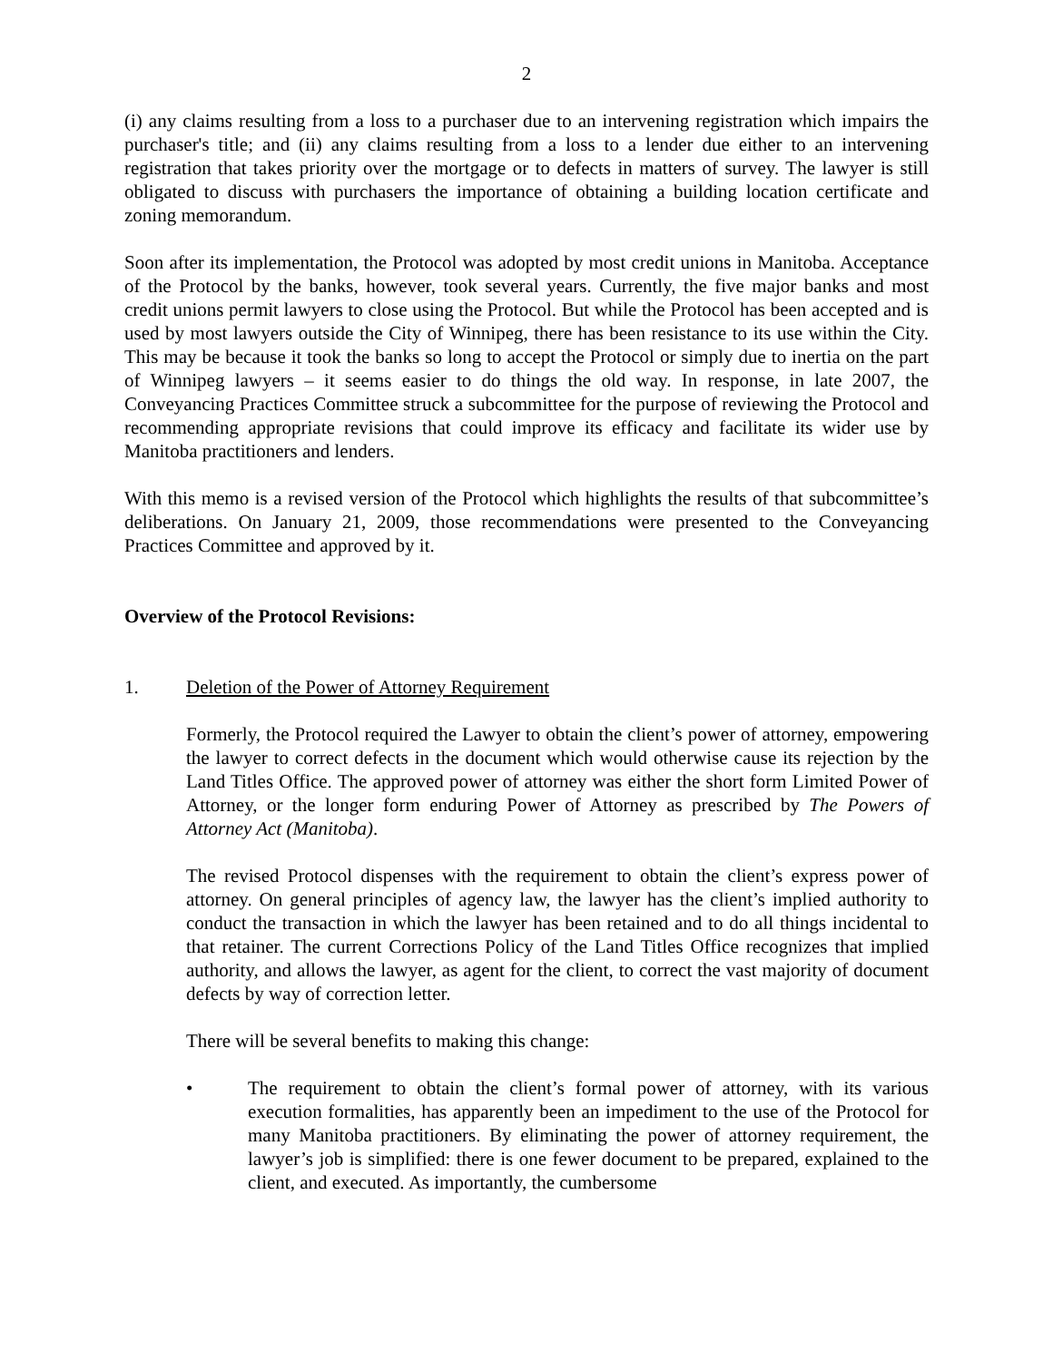2
(i) any claims resulting from a loss to a purchaser due to an intervening registration which impairs the purchaser's title; and (ii) any claims resulting from a loss to a lender due either to an intervening registration that takes priority over the mortgage or to defects in matters of survey. The lawyer is still obligated to discuss with purchasers the importance of obtaining a building location certificate and zoning memorandum.
Soon after its implementation, the Protocol was adopted by most credit unions in Manitoba. Acceptance of the Protocol by the banks, however, took several years. Currently, the five major banks and most credit unions permit lawyers to close using the Protocol. But while the Protocol has been accepted and is used by most lawyers outside the City of Winnipeg, there has been resistance to its use within the City. This may be because it took the banks so long to accept the Protocol or simply due to inertia on the part of Winnipeg lawyers – it seems easier to do things the old way. In response, in late 2007, the Conveyancing Practices Committee struck a subcommittee for the purpose of reviewing the Protocol and recommending appropriate revisions that could improve its efficacy and facilitate its wider use by Manitoba practitioners and lenders.
With this memo is a revised version of the Protocol which highlights the results of that subcommittee’s deliberations. On January 21, 2009, those recommendations were presented to the Conveyancing Practices Committee and approved by it.
Overview of the Protocol Revisions:
1. Deletion of the Power of Attorney Requirement
Formerly, the Protocol required the Lawyer to obtain the client’s power of attorney, empowering the lawyer to correct defects in the document which would otherwise cause its rejection by the Land Titles Office. The approved power of attorney was either the short form Limited Power of Attorney, or the longer form enduring Power of Attorney as prescribed by The Powers of Attorney Act (Manitoba).
The revised Protocol dispenses with the requirement to obtain the client’s express power of attorney. On general principles of agency law, the lawyer has the client’s implied authority to conduct the transaction in which the lawyer has been retained and to do all things incidental to that retainer. The current Corrections Policy of the Land Titles Office recognizes that implied authority, and allows the lawyer, as agent for the client, to correct the vast majority of document defects by way of correction letter.
There will be several benefits to making this change:
• The requirement to obtain the client’s formal power of attorney, with its various execution formalities, has apparently been an impediment to the use of the Protocol for many Manitoba practitioners. By eliminating the power of attorney requirement, the lawyer’s job is simplified: there is one fewer document to be prepared, explained to the client, and executed. As importantly, the cumbersome